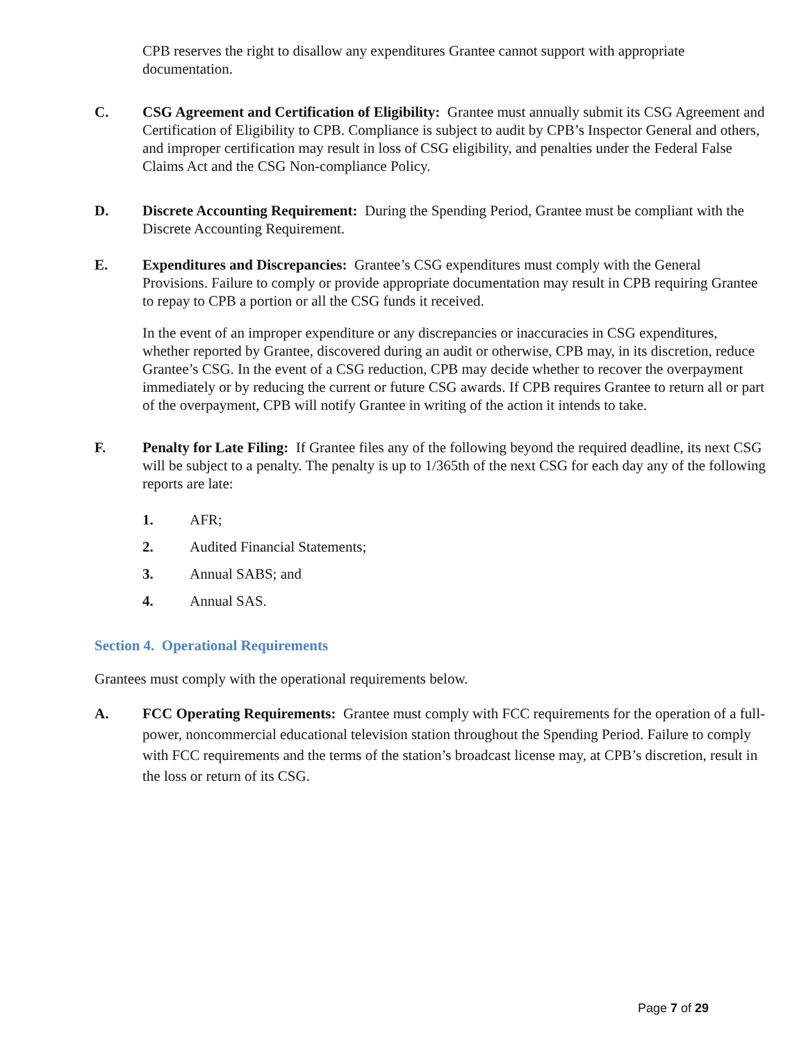CPB reserves the right to disallow any expenditures Grantee cannot support with appropriate documentation.
C. CSG Agreement and Certification of Eligibility: Grantee must annually submit its CSG Agreement and Certification of Eligibility to CPB. Compliance is subject to audit by CPB’s Inspector General and others, and improper certification may result in loss of CSG eligibility, and penalties under the Federal False Claims Act and the CSG Non-compliance Policy.
D. Discrete Accounting Requirement: During the Spending Period, Grantee must be compliant with the Discrete Accounting Requirement.
E. Expenditures and Discrepancies: Grantee’s CSG expenditures must comply with the General Provisions. Failure to comply or provide appropriate documentation may result in CPB requiring Grantee to repay to CPB a portion or all the CSG funds it received.
In the event of an improper expenditure or any discrepancies or inaccuracies in CSG expenditures, whether reported by Grantee, discovered during an audit or otherwise, CPB may, in its discretion, reduce Grantee’s CSG. In the event of a CSG reduction, CPB may decide whether to recover the overpayment immediately or by reducing the current or future CSG awards. If CPB requires Grantee to return all or part of the overpayment, CPB will notify Grantee in writing of the action it intends to take.
F. Penalty for Late Filing: If Grantee files any of the following beyond the required deadline, its next CSG will be subject to a penalty. The penalty is up to 1/365th of the next CSG for each day any of the following reports are late:
1. AFR;
2. Audited Financial Statements;
3. Annual SABS; and
4. Annual SAS.
Section 4. Operational Requirements
Grantees must comply with the operational requirements below.
A.
FCC Operating Requirements: Grantee must comply with FCC requirements for the operation of a full-power, noncommercial educational television station throughout the Spending Period. Failure to comply with FCC requirements and the terms of the station’s broadcast license may, at CPB’s discretion, result in the loss or return of its CSG.
Page 7 of 29